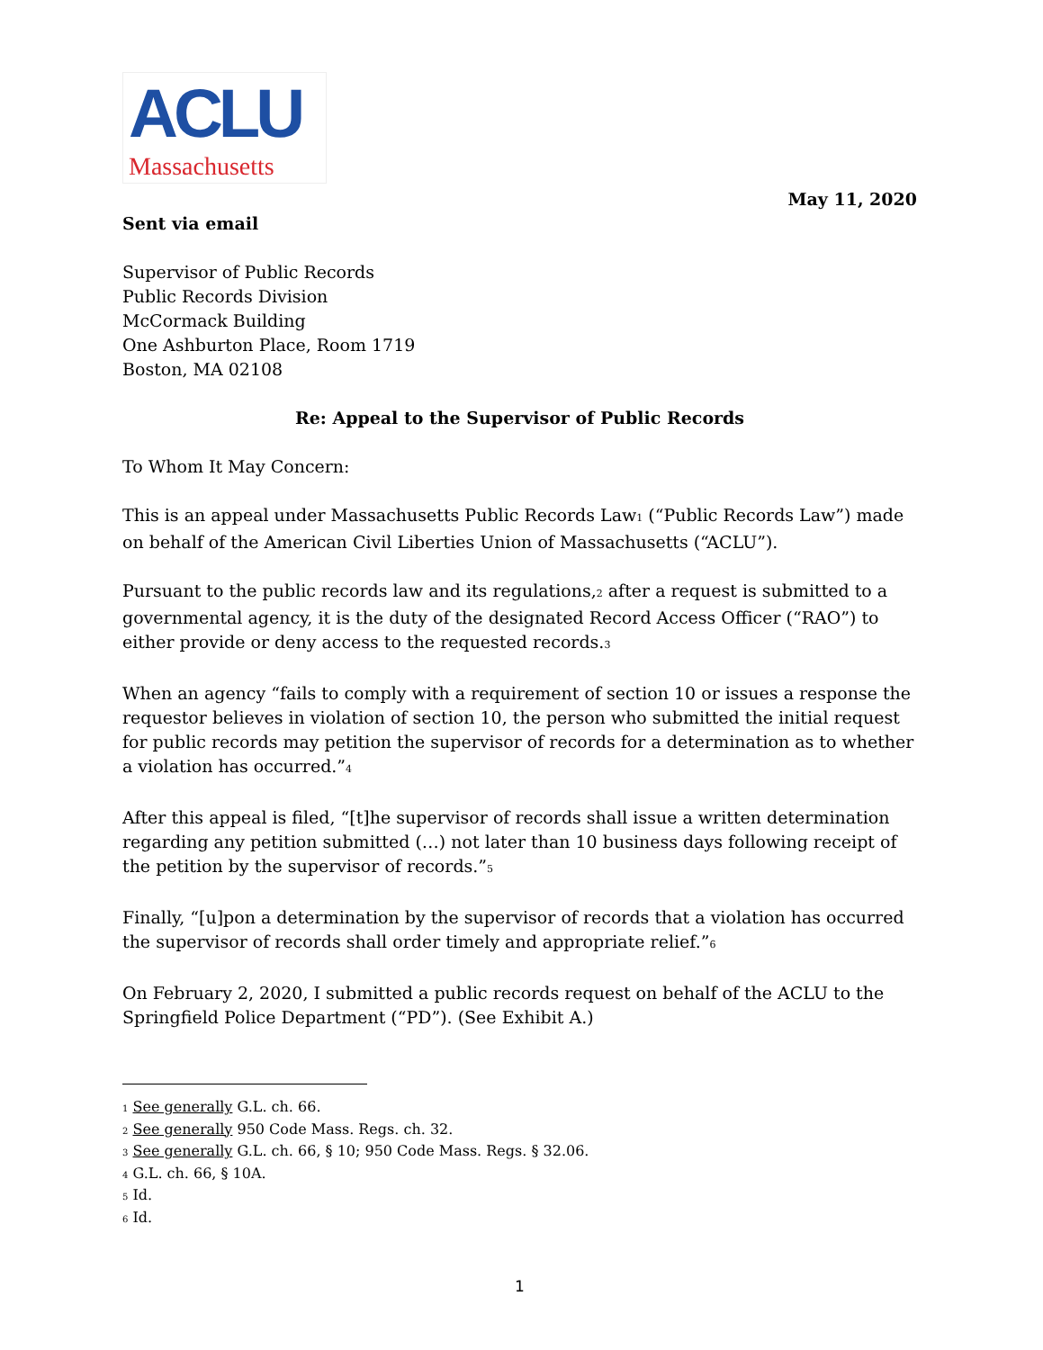ACLU
Massachusetts
May 11, 2020
Sent via email
Supervisor of Public Records
Public Records Division
McCormack Building
One Ashburton Place, Room 1719
Boston, MA 02108
Re: Appeal to the Supervisor of Public Records
To Whom It May Concern:
This is an appeal under Massachusetts Public Records Law<sup>1</sup> (“Public Records Law”) made on behalf of the American Civil Liberties Union of Massachusetts (“ACLU”).
Pursuant to the public records law and its regulations,<sup>2</sup> after a request is submitted to a governmental agency, it is the duty of the designated Record Access Officer (“RAO”) to either provide or deny access to the requested records.<sup>3</sup>
When an agency “fails to comply with a requirement of section 10 or issues a response the requestor believes in violation of section 10, the person who submitted the initial request for public records may petition the supervisor of records for a determination as to whether a violation has occurred.”<sup>4</sup>
After this appeal is filed, “[t]he supervisor of records shall issue a written determination regarding any petition submitted (…) not later than 10 business days following receipt of the petition by the supervisor of records.”<sup>5</sup>
Finally, “[u]pon a determination by the supervisor of records that a violation has occurred the supervisor of records shall order timely and appropriate relief.”<sup>6</sup>
On February 2, 2020, I submitted a public records request on behalf of the ACLU to the Springfield Police Department (“PD”). (See Exhibit A.)
<sup>1</sup> See generally G.L. ch. 66.
<sup>2</sup> See generally 950 Code Mass. Regs. ch. 32.
<sup>3</sup> See generally G.L. ch. 66, § 10; 950 Code Mass. Regs. § 32.06.
<sup>4</sup> G.L. ch. 66, § 10A.
<sup>5</sup> Id.
<sup>6</sup> Id.
1